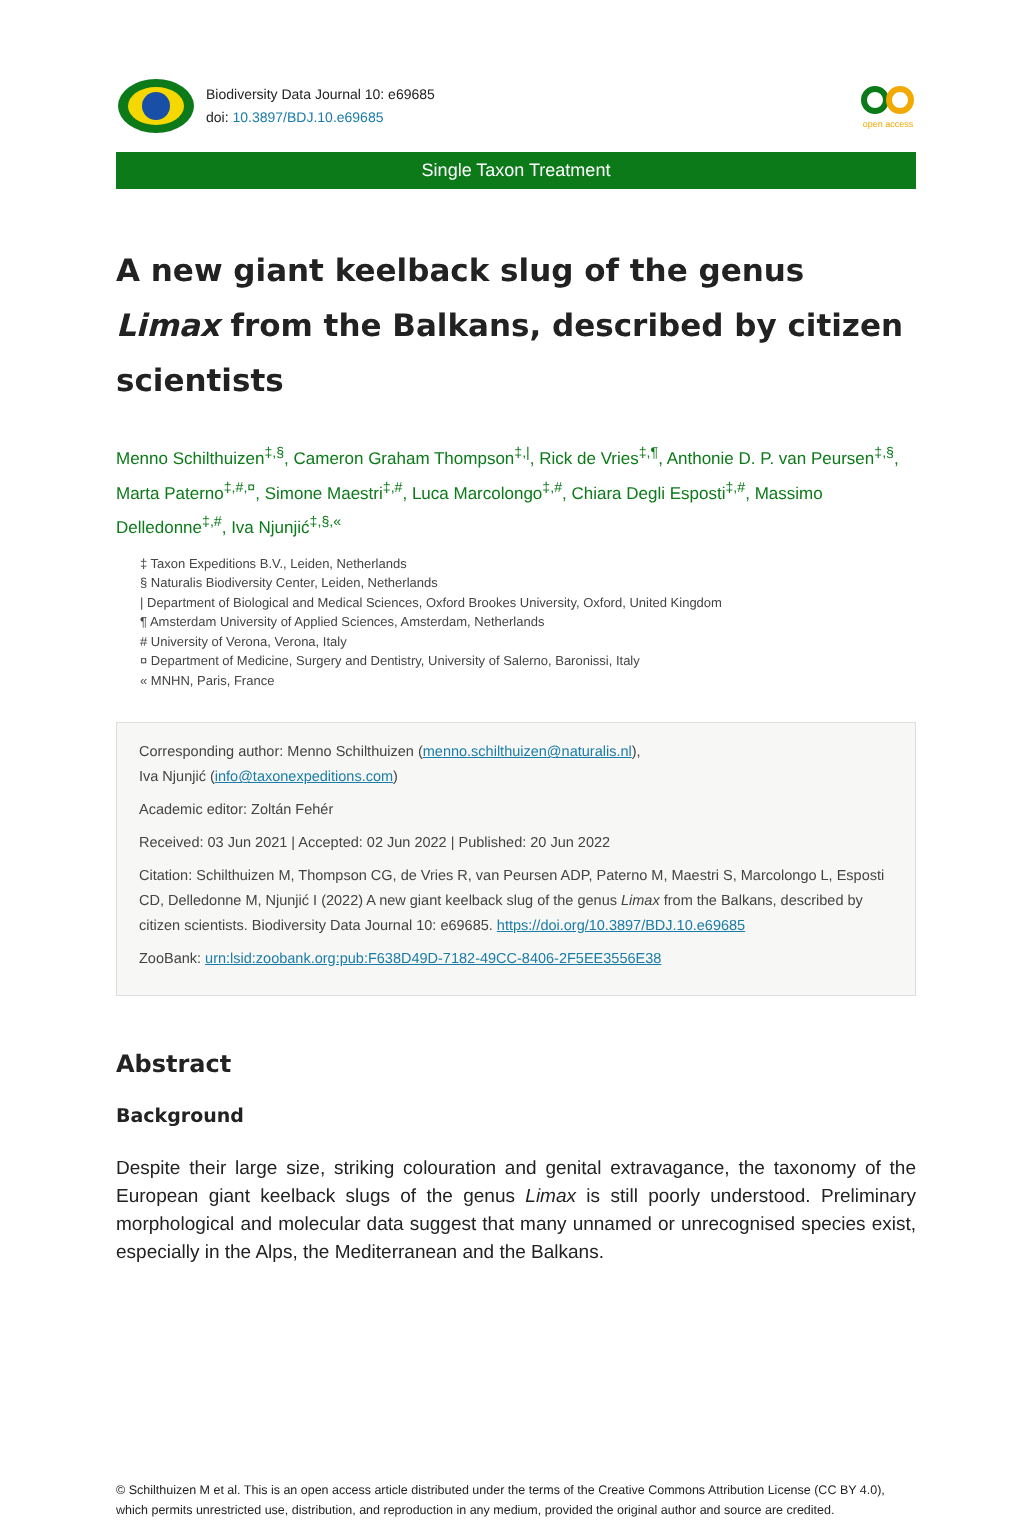Biodiversity Data Journal 10: e69685
doi: 10.3897/BDJ.10.e69685
open access
Single Taxon Treatment
A new giant keelback slug of the genus Limax from the Balkans, described by citizen scientists
Menno Schilthuizen<sup>‡,§</sup>, Cameron Graham Thompson<sup>‡,|</sup>, Rick de Vries<sup>‡,¶</sup>, Anthonie D. P. van Peursen<sup>‡,§</sup>, Marta Paterno<sup>‡,#,¤</sup>, Simone Maestri<sup>‡,#</sup>, Luca Marcolongo<sup>‡,#</sup>, Chiara Degli Esposti<sup>‡,#</sup>, Massimo Delledonne<sup>‡,#</sup>, Iva Njunjić<sup>‡,§,«</sup>
‡ Taxon Expeditions B.V., Leiden, Netherlands
§ Naturalis Biodiversity Center, Leiden, Netherlands
| Department of Biological and Medical Sciences, Oxford Brookes University, Oxford, United Kingdom
¶ Amsterdam University of Applied Sciences, Amsterdam, Netherlands
# University of Verona, Verona, Italy
¤ Department of Medicine, Surgery and Dentistry, University of Salerno, Baronissi, Italy
« MNHN, Paris, France
Corresponding author: Menno Schilthuizen (menno.schilthuizen@naturalis.nl),
Iva Njunjić (info@taxonexpeditions.com)
Academic editor: Zoltán Fehér
Received: 03 Jun 2021 | Accepted: 02 Jun 2022 | Published: 20 Jun 2022
Citation: Schilthuizen M, Thompson CG, de Vries R, van Peursen ADP, Paterno M, Maestri S, Marcolongo L, Esposti CD, Delledonne M, Njunjić I (2022) A new giant keelback slug of the genus Limax from the Balkans, described by citizen scientists. Biodiversity Data Journal 10: e69685. https://doi.org/10.3897/BDJ.10.e69685
ZooBank: urn:lsid:zoobank.org:pub:F638D49D-7182-49CC-8406-2F5EE3556E38
Abstract
Background
Despite their large size, striking colouration and genital extravagance, the taxonomy of the European giant keelback slugs of the genus Limax is still poorly understood. Preliminary morphological and molecular data suggest that many unnamed or unrecognised species exist, especially in the Alps, the Mediterranean and the Balkans.
© Schilthuizen M et al. This is an open access article distributed under the terms of the Creative Commons Attribution License (CC BY 4.0), which permits unrestricted use, distribution, and reproduction in any medium, provided the original author and source are credited.